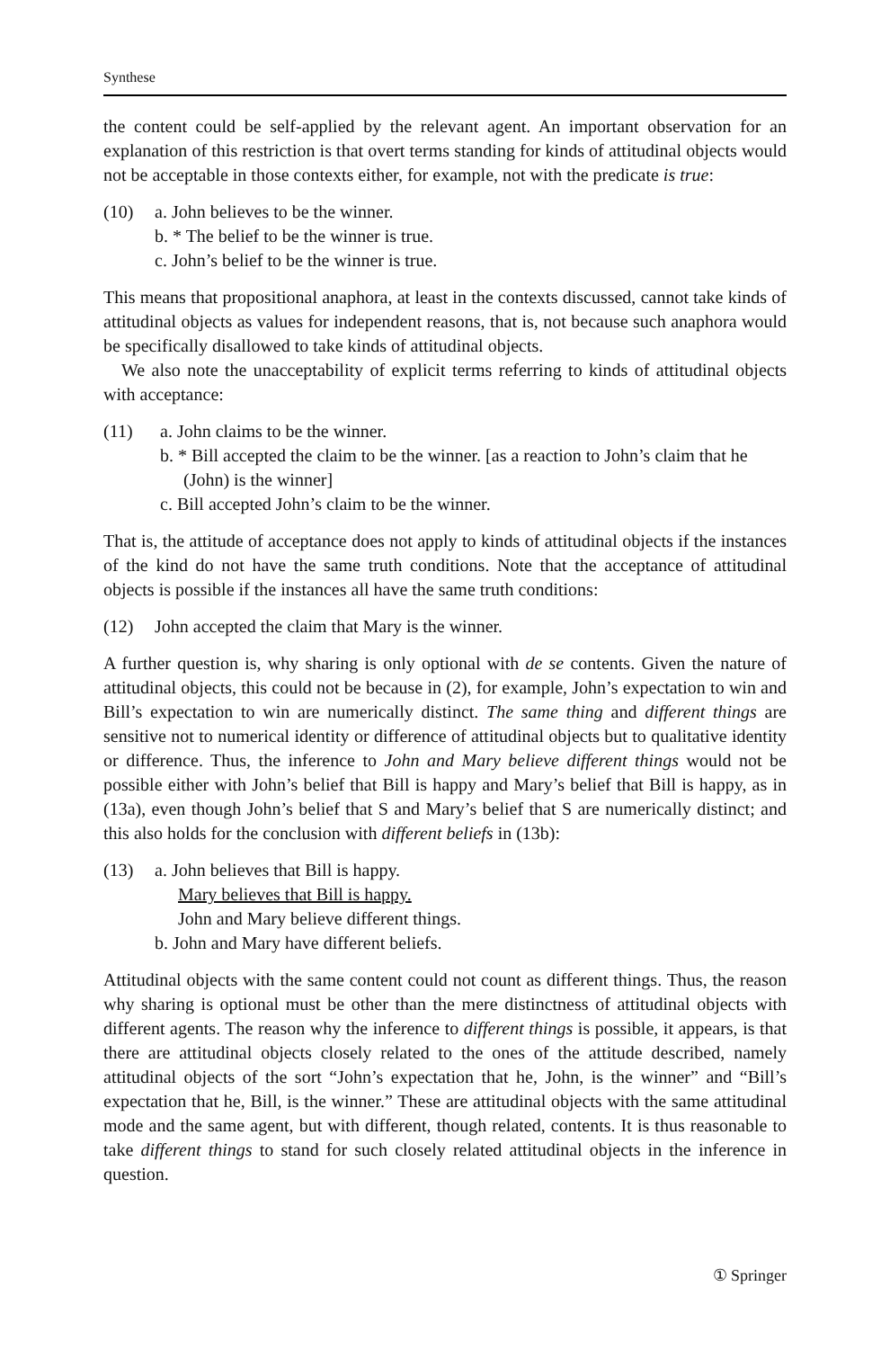Synthese
the content could be self-applied by the relevant agent. An important observation for an explanation of this restriction is that overt terms standing for kinds of attitudinal objects would not be acceptable in those contexts either, for example, not with the predicate is true:
(10) a. John believes to be the winner.
b. * The belief to be the winner is true.
c. John’s belief to be the winner is true.
This means that propositional anaphora, at least in the contexts discussed, cannot take kinds of attitudinal objects as values for independent reasons, that is, not because such anaphora would be specifically disallowed to take kinds of attitudinal objects.
We also note the unacceptability of explicit terms referring to kinds of attitudinal objects with acceptance:
(11) a. John claims to be the winner.
b. * Bill accepted the claim to be the winner. [as a reaction to John’s claim that he (John) is the winner]
c. Bill accepted John’s claim to be the winner.
That is, the attitude of acceptance does not apply to kinds of attitudinal objects if the instances of the kind do not have the same truth conditions. Note that the acceptance of attitudinal objects is possible if the instances all have the same truth conditions:
(12) John accepted the claim that Mary is the winner.
A further question is, why sharing is only optional with de se contents. Given the nature of attitudinal objects, this could not be because in (2), for example, John’s expectation to win and Bill’s expectation to win are numerically distinct. The same thing and different things are sensitive not to numerical identity or difference of attitudinal objects but to qualitative identity or difference. Thus, the inference to John and Mary believe different things would not be possible either with John’s belief that Bill is happy and Mary’s belief that Bill is happy, as in (13a), even though John’s belief that S and Mary’s belief that S are numerically distinct; and this also holds for the conclusion with different beliefs in (13b):
(13) a. John believes that Bill is happy.
Mary believes that Bill is happy.
John and Mary believe different things.
b. John and Mary have different beliefs.
Attitudinal objects with the same content could not count as different things. Thus, the reason why sharing is optional must be other than the mere distinctness of attitudinal objects with different agents. The reason why the inference to different things is possible, it appears, is that there are attitudinal objects closely related to the ones of the attitude described, namely attitudinal objects of the sort “John’s expectation that he, John, is the winner” and “Bill’s expectation that he, Bill, is the winner.” These are attitudinal objects with the same attitudinal mode and the same agent, but with different, though related, contents. It is thus reasonable to take different things to stand for such closely related attitudinal objects in the inference in question.
① Springer